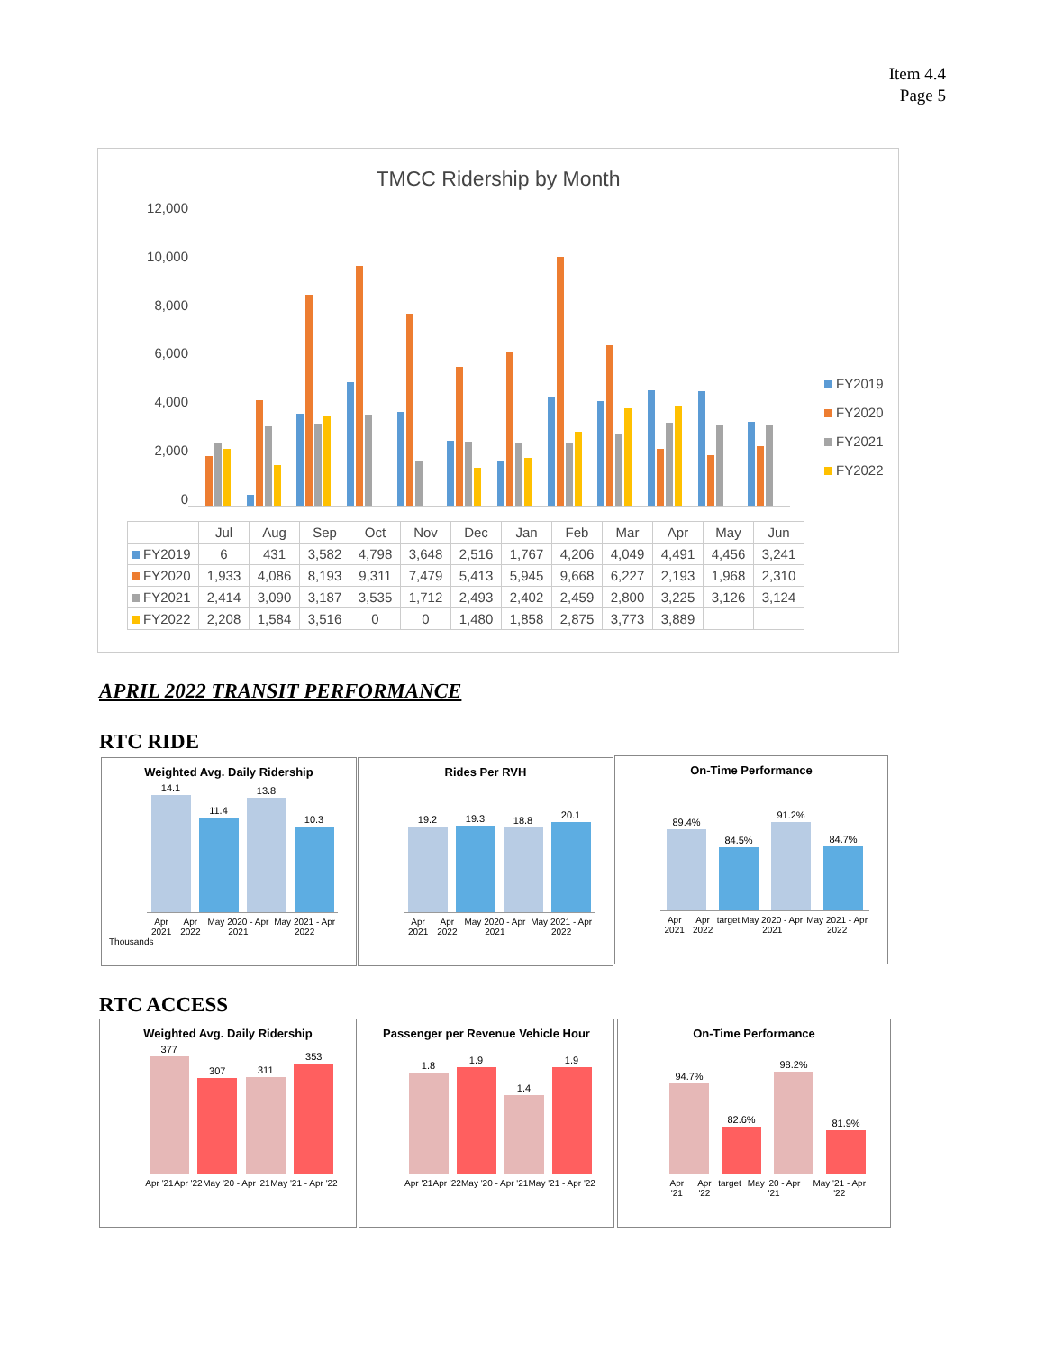Item 4.4
Page 5
TMCC Ridership by Month
12,000
10,000
8,000
6,000
4,000
2,000
0
FY2019
FY2020
FY2021
FY2022
| | Jul | Aug | Sep | Oct | Nov | Dec | Jan | Feb | Mar | Apr | May | Jun |
| --- | --- | --- | --- | --- | --- | --- | --- | --- | --- | --- | --- | --- |
| FY2019 | 6 | 431 | 3,582 | 4,798 | 3,648 | 2,516 | 1,767 | 4,206 | 4,049 | 4,491 | 4,456 | 3,241 |
| FY2020 | 1,933 | 4,086 | 8,193 | 9,311 | 7,479 | 5,413 | 5,945 | 9,668 | 6,227 | 2,193 | 1,968 | 2,310 |
| FY2021 | 2,414 | 3,090 | 3,187 | 3,535 | 1,712 | 2,493 | 2,402 | 2,459 | 2,800 | 3,225 | 3,126 | 3,124 |
| FY2022 | 2,208 | 1,584 | 3,516 | 0 | 0 | 1,480 | 1,858 | 2,875 | 3,773 | 3,889 | | |
APRIL 2022 TRANSIT PERFORMANCE
RTC RIDE
Weighted Avg. Daily Ridership
14.1
11.4
13.8
10.3
Apr 2021 Apr 2022 May 2020 - Apr 2021 May 2021 - Apr 2022
Thousands
Rides Per RVH
19.2
19.3
18.8
20.1
Apr 2021 Apr 2022 May 2020 - Apr 2021 May 2021 - Apr 2022
On-Time Performance
89.4%
84.5%
91.2%
84.7%
Apr 2021 Apr 2022 target May 2020 - Apr 2021 May 2021 - Apr 2022
RTC ACCESS
Weighted Avg. Daily Ridership
377
307
311
353
Apr '21 Apr '22 May '20 - Apr '21 May '21 - Apr '22
Passenger per Revenue Vehicle Hour
1.8
1.9
1.4
1.9
Apr '21 Apr '22 May '20 - Apr '21 May '21 - Apr '22
On-Time Performance
94.7%
82.6%
98.2%
81.9%
Apr '21 Apr '22 target May '20 - Apr '21 May '21 - Apr '22